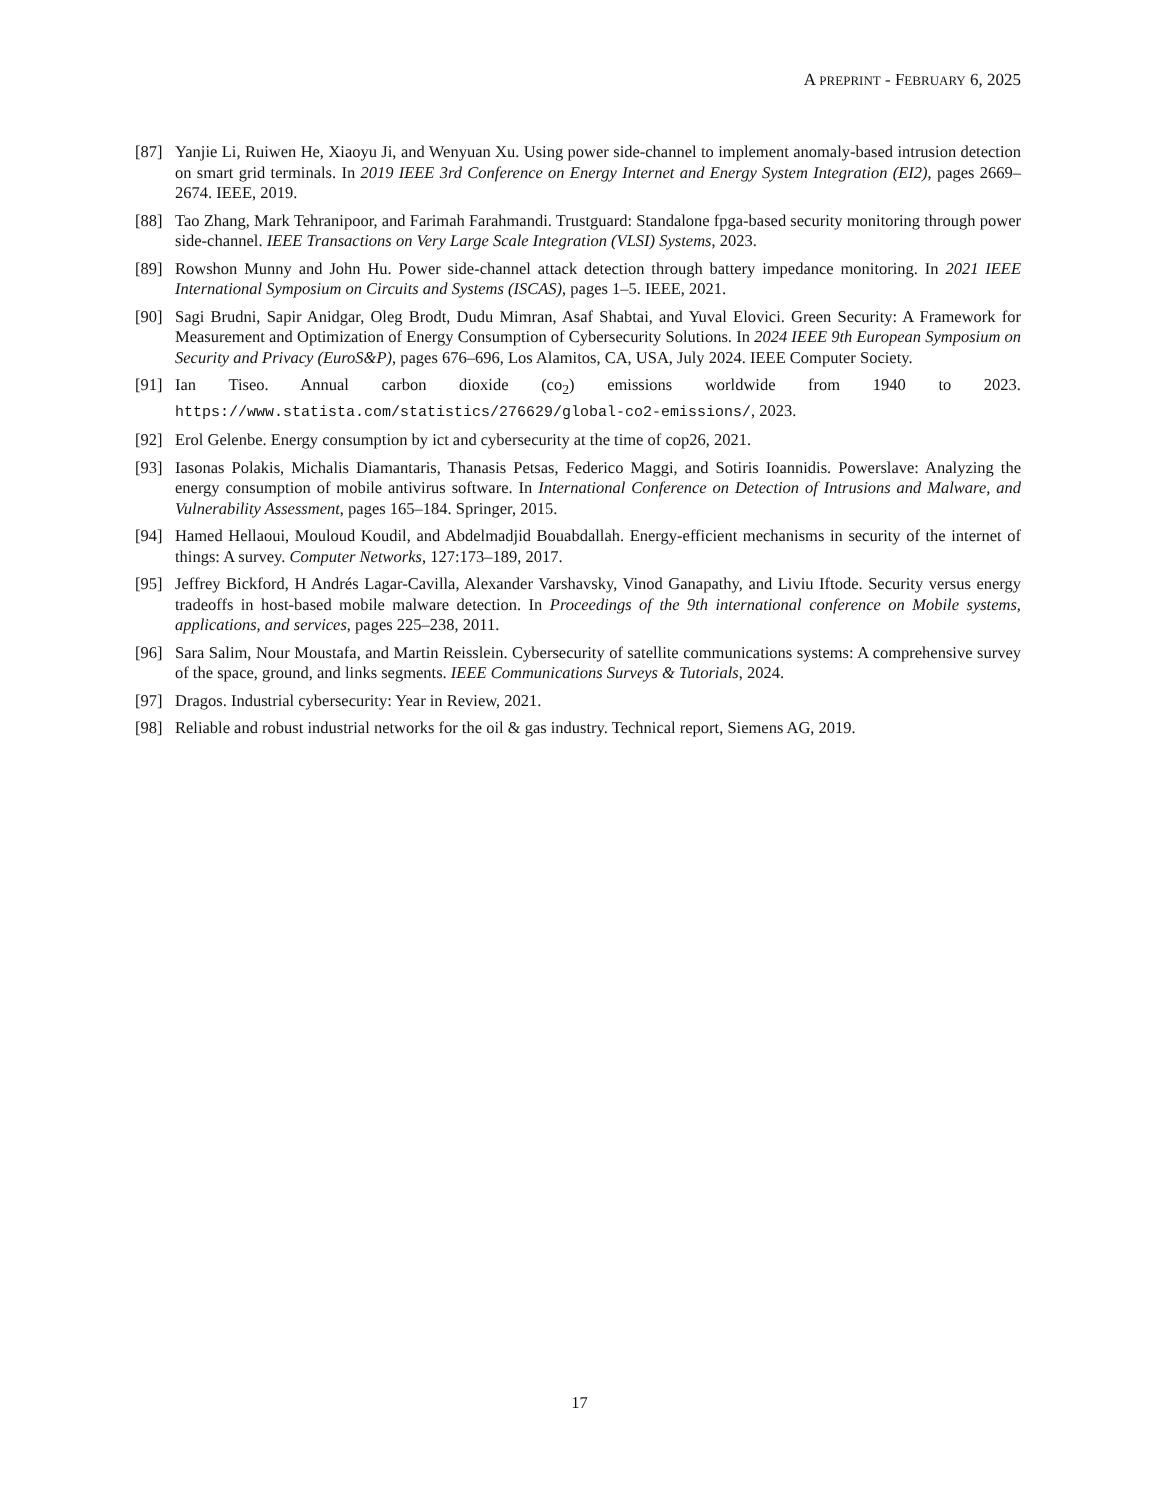A PREPRINT - FEBRUARY 6, 2025
[87] Yanjie Li, Ruiwen He, Xiaoyu Ji, and Wenyuan Xu. Using power side-channel to implement anomaly-based intrusion detection on smart grid terminals. In 2019 IEEE 3rd Conference on Energy Internet and Energy System Integration (EI2), pages 2669–2674. IEEE, 2019.
[88] Tao Zhang, Mark Tehranipoor, and Farimah Farahmandi. Trustguard: Standalone fpga-based security monitoring through power side-channel. IEEE Transactions on Very Large Scale Integration (VLSI) Systems, 2023.
[89] Rowshon Munny and John Hu. Power side-channel attack detection through battery impedance monitoring. In 2021 IEEE International Symposium on Circuits and Systems (ISCAS), pages 1–5. IEEE, 2021.
[90] Sagi Brudni, Sapir Anidgar, Oleg Brodt, Dudu Mimran, Asaf Shabtai, and Yuval Elovici. Green Security: A Framework for Measurement and Optimization of Energy Consumption of Cybersecurity Solutions. In 2024 IEEE 9th European Symposium on Security and Privacy (EuroS&P), pages 676–696, Los Alamitos, CA, USA, July 2024. IEEE Computer Society.
[91] Ian Tiseo. Annual carbon dioxide (co<sub>2</sub>) emissions worldwide from 1940 to 2023. https://www.statista.com/statistics/276629/global-co2-emissions/, 2023.
[92] Erol Gelenbe. Energy consumption by ict and cybersecurity at the time of cop26, 2021.
[93] Iasonas Polakis, Michalis Diamantaris, Thanasis Petsas, Federico Maggi, and Sotiris Ioannidis. Powerslave: Analyzing the energy consumption of mobile antivirus software. In International Conference on Detection of Intrusions and Malware, and Vulnerability Assessment, pages 165–184. Springer, 2015.
[94] Hamed Hellaoui, Mouloud Koudil, and Abdelmadjid Bouabdallah. Energy-efficient mechanisms in security of the internet of things: A survey. Computer Networks, 127:173–189, 2017.
[95] Jeffrey Bickford, H Andrés Lagar-Cavilla, Alexander Varshavsky, Vinod Ganapathy, and Liviu Iftode. Security versus energy tradeoffs in host-based mobile malware detection. In Proceedings of the 9th international conference on Mobile systems, applications, and services, pages 225–238, 2011.
[96] Sara Salim, Nour Moustafa, and Martin Reisslein. Cybersecurity of satellite communications systems: A comprehensive survey of the space, ground, and links segments. IEEE Communications Surveys & Tutorials, 2024.
[97] Dragos. Industrial cybersecurity: Year in Review, 2021.
[98] Reliable and robust industrial networks for the oil & gas industry. Technical report, Siemens AG, 2019.
17